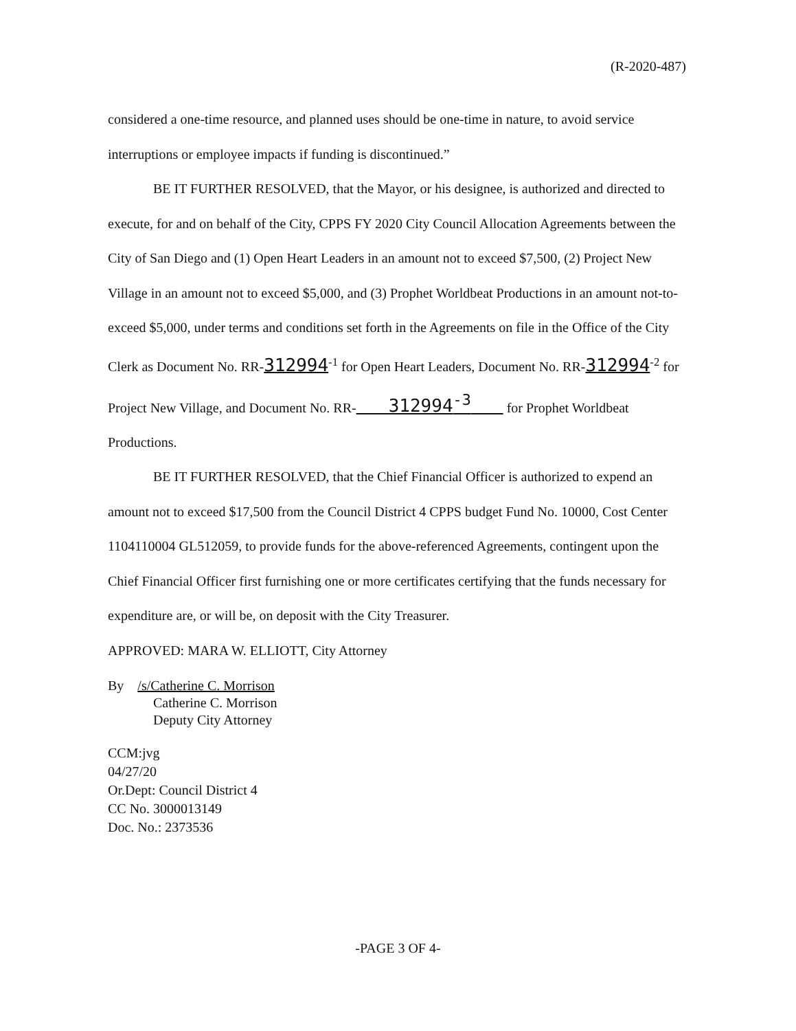(R-2020-487)
considered a one-time resource, and planned uses should be one-time in nature, to avoid service interruptions or employee impacts if funding is discontinued.”
BE IT FURTHER RESOLVED, that the Mayor, or his designee, is authorized and directed to execute, for and on behalf of the City, CPPS FY 2020 City Council Allocation Agreements between the City of San Diego and (1) Open Heart Leaders in an amount not to exceed $7,500, (2) Project New Village in an amount not to exceed $5,000, and (3) Prophet Worldbeat Productions in an amount not-to-exceed $5,000, under terms and conditions set forth in the Agreements on file in the Office of the City Clerk as Document No. RR-312994<sup>-1</sup> for Open Heart Leaders, Document No. RR-312994<sup>-2</sup> for Project New Village, and Document No. RR- 312994<sup>-3</sup> for Prophet Worldbeat Productions.
BE IT FURTHER RESOLVED, that the Chief Financial Officer is authorized to expend an amount not to exceed $17,500 from the Council District 4 CPPS budget Fund No. 10000, Cost Center 1104110004 GL512059, to provide funds for the above-referenced Agreements, contingent upon the Chief Financial Officer first furnishing one or more certificates certifying that the funds necessary for expenditure are, or will be, on deposit with the City Treasurer.
APPROVED: MARA W. ELLIOTT, City Attorney
By /s/Catherine C. Morrison
Catherine C. Morrison
Deputy City Attorney
CCM:jvg
04/27/20
Or.Dept: Council District 4
CC No. 3000013149
Doc. No.: 2373536
-PAGE 3 OF 4-